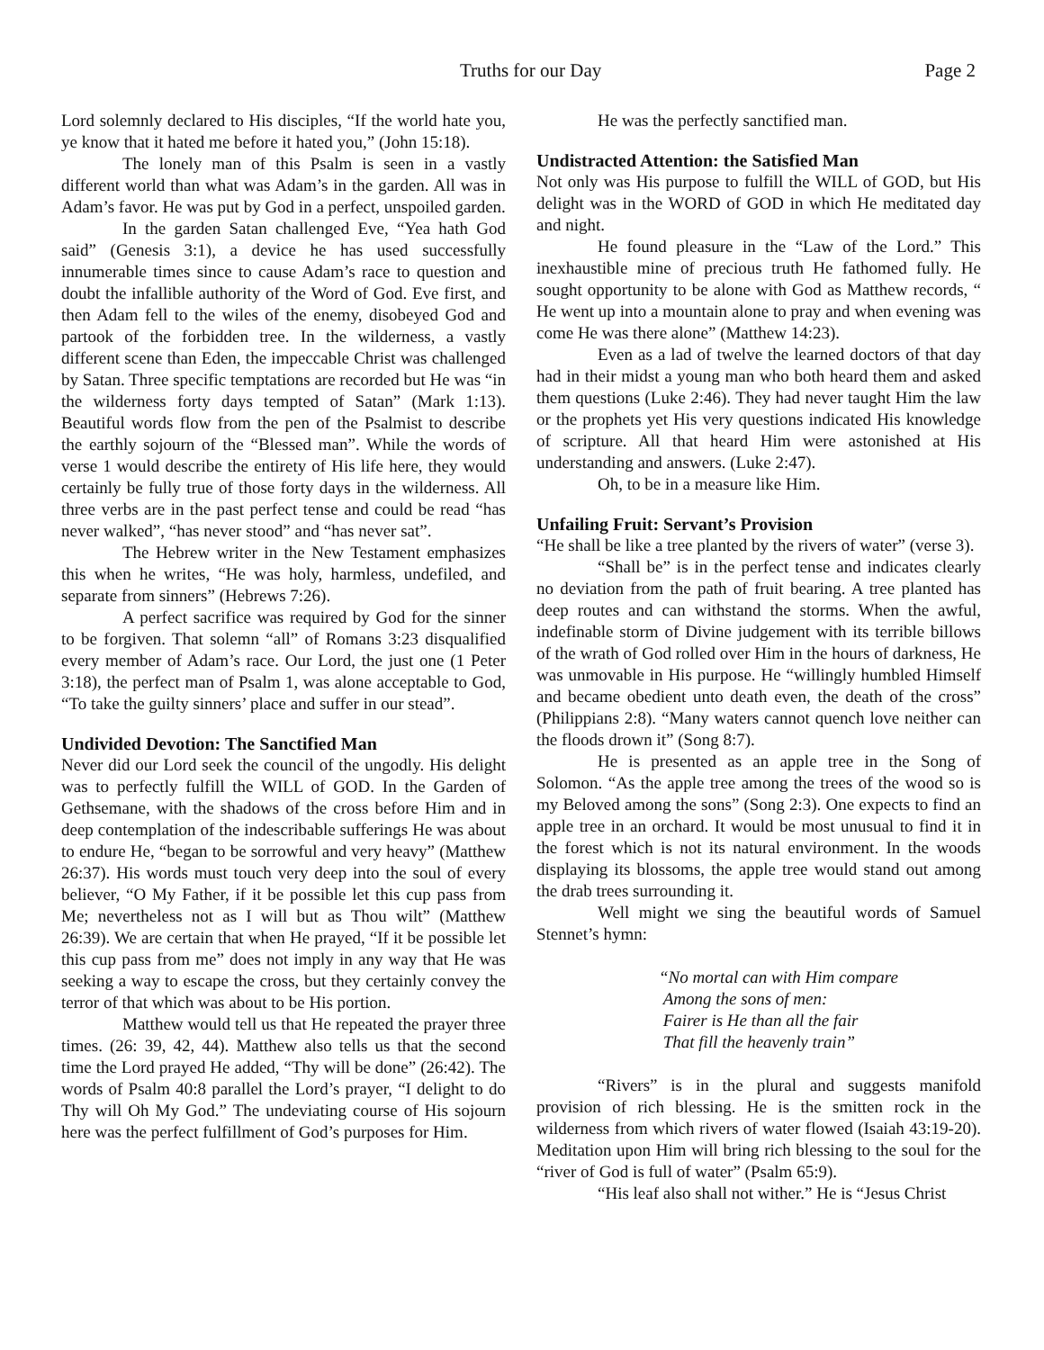Truths for our Day Page 2
Lord solemnly declared to His disciples, “If the world hate you, ye know that it hated me before it hated you,” (John 15:18).
The lonely man of this Psalm is seen in a vastly different world than what was Adam’s in the garden. All was in Adam’s favor. He was put by God in a perfect, unspoiled garden.
In the garden Satan challenged Eve, “Yea hath God said” (Genesis 3:1), a device he has used successfully innumerable times since to cause Adam’s race to question and doubt the infallible authority of the Word of God. Eve first, and then Adam fell to the wiles of the enemy, disobeyed God and partook of the forbidden tree. In the wilderness, a vastly different scene than Eden, the impeccable Christ was challenged by Satan. Three specific temptations are recorded but He was “in the wilderness forty days tempted of Satan” (Mark 1:13). Beautiful words flow from the pen of the Psalmist to describe the earthly sojourn of the “Blessed man”. While the words of verse 1 would describe the entirety of His life here, they would certainly be fully true of those forty days in the wilderness. All three verbs are in the past perfect tense and could be read “has never walked”, “has never stood” and “has never sat”.
The Hebrew writer in the New Testament emphasizes this when he writes, “He was holy, harmless, undefiled, and separate from sinners” (Hebrews 7:26).
A perfect sacrifice was required by God for the sinner to be forgiven. That solemn “all” of Romans 3:23 disqualified every member of Adam’s race. Our Lord, the just one (1 Peter 3:18), the perfect man of Psalm 1, was alone acceptable to God, “To take the guilty sinners’ place and suffer in our stead”.
Undivided Devotion: The Sanctified Man
Never did our Lord seek the council of the ungodly. His delight was to perfectly fulfill the WILL of GOD. In the Garden of Gethsemane, with the shadows of the cross before Him and in deep contemplation of the indescribable sufferings He was about to endure He, “began to be sorrowful and very heavy” (Matthew 26:37). His words must touch very deep into the soul of every believer, “O My Father, if it be possible let this cup pass from Me; nevertheless not as I will but as Thou wilt” (Matthew 26:39). We are certain that when He prayed, “If it be possible let this cup pass from me” does not imply in any way that He was seeking a way to escape the cross, but they certainly convey the terror of that which was about to be His portion.
Matthew would tell us that He repeated the prayer three times. (26: 39, 42, 44). Matthew also tells us that the second time the Lord prayed He added, “Thy will be done” (26:42). The words of Psalm 40:8 parallel the Lord’s prayer, “I delight to do Thy will Oh My God.” The undeviating course of His sojourn here was the perfect fulfillment of God’s purposes for Him.
He was the perfectly sanctified man.
Undistracted Attention: the Satisfied Man
Not only was His purpose to fulfill the WILL of GOD, but His delight was in the WORD of GOD in which He meditated day and night.
He found pleasure in the “Law of the Lord.” This inexhaustible mine of precious truth He fathomed fully. He sought opportunity to be alone with God as Matthew records, “ He went up into a mountain alone to pray and when evening was come He was there alone” (Matthew 14:23).
Even as a lad of twelve the learned doctors of that day had in their midst a young man who both heard them and asked them questions (Luke 2:46). They had never taught Him the law or the prophets yet His very questions indicated His knowledge of scripture. All that heard Him were astonished at His understanding and answers. (Luke 2:47).
Oh, to be in a measure like Him.
Unfailing Fruit: Servant’s Provision
“He shall be like a tree planted by the rivers of water” (verse 3).
“Shall be” is in the perfect tense and indicates clearly no deviation from the path of fruit bearing. A tree planted has deep routes and can withstand the storms. When the awful, indefinable storm of Divine judgement with its terrible billows of the wrath of God rolled over Him in the hours of darkness, He was unmovable in His purpose. He “willingly humbled Himself and became obedient unto death even, the death of the cross” (Philippians 2:8). “Many waters cannot quench love neither can the floods drown it” (Song 8:7).
He is presented as an apple tree in the Song of Solomon. “As the apple tree among the trees of the wood so is my Beloved among the sons” (Song 2:3). One expects to find an apple tree in an orchard. It would be most unusual to find it in the forest which is not its natural environment. In the woods displaying its blossoms, the apple tree would stand out among the drab trees surrounding it.
Well might we sing the beautiful words of Samuel Stennet’s hymn:
“No mortal can with Him compare
Among the sons of men:
Fairer is He than all the fair
That fill the heavenly train”
“Rivers” is in the plural and suggests manifold provision of rich blessing. He is the smitten rock in the wilderness from which rivers of water flowed (Isaiah 43:19-20). Meditation upon Him will bring rich blessing to the soul for the “river of God is full of water” (Psalm 65:9).
“His leaf also shall not wither.” He is “Jesus Christ